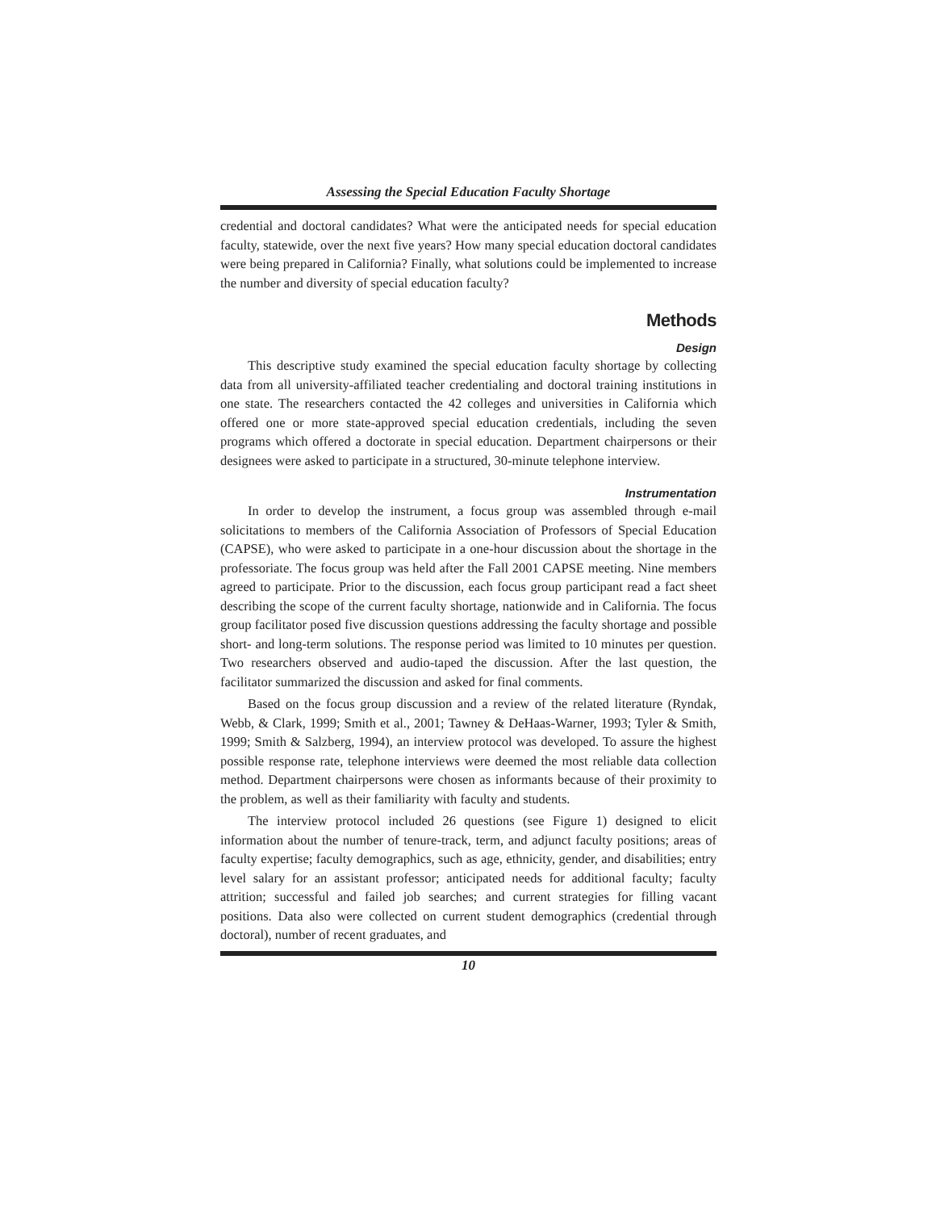Assessing the Special Education Faculty Shortage
credential and doctoral candidates? What were the anticipated needs for special education faculty, statewide, over the next five years? How many special education doctoral candidates were being prepared in California? Finally, what solutions could be implemented to increase the number and diversity of special education faculty?
Methods
Design
This descriptive study examined the special education faculty shortage by collecting data from all university-affiliated teacher credentialing and doctoral training institutions in one state. The researchers contacted the 42 colleges and universities in California which offered one or more state-approved special education credentials, including the seven programs which offered a doctorate in special education. Department chairpersons or their designees were asked to participate in a structured, 30-minute telephone interview.
Instrumentation
In order to develop the instrument, a focus group was assembled through e-mail solicitations to members of the California Association of Professors of Special Education (CAPSE), who were asked to participate in a one-hour discussion about the shortage in the professoriate. The focus group was held after the Fall 2001 CAPSE meeting. Nine members agreed to participate. Prior to the discussion, each focus group participant read a fact sheet describing the scope of the current faculty shortage, nationwide and in California. The focus group facilitator posed five discussion questions addressing the faculty shortage and possible short- and long-term solutions. The response period was limited to 10 minutes per question. Two researchers observed and audio-taped the discussion. After the last question, the facilitator summarized the discussion and asked for final comments.
Based on the focus group discussion and a review of the related literature (Ryndak, Webb, & Clark, 1999; Smith et al., 2001; Tawney & DeHaas-Warner, 1993; Tyler & Smith, 1999; Smith & Salzberg, 1994), an interview protocol was developed. To assure the highest possible response rate, telephone interviews were deemed the most reliable data collection method. Department chairpersons were chosen as informants because of their proximity to the problem, as well as their familiarity with faculty and students.
The interview protocol included 26 questions (see Figure 1) designed to elicit information about the number of tenure-track, term, and adjunct faculty positions; areas of faculty expertise; faculty demographics, such as age, ethnicity, gender, and disabilities; entry level salary for an assistant professor; anticipated needs for additional faculty; faculty attrition; successful and failed job searches; and current strategies for filling vacant positions. Data also were collected on current student demographics (credential through doctoral), number of recent graduates, and
10